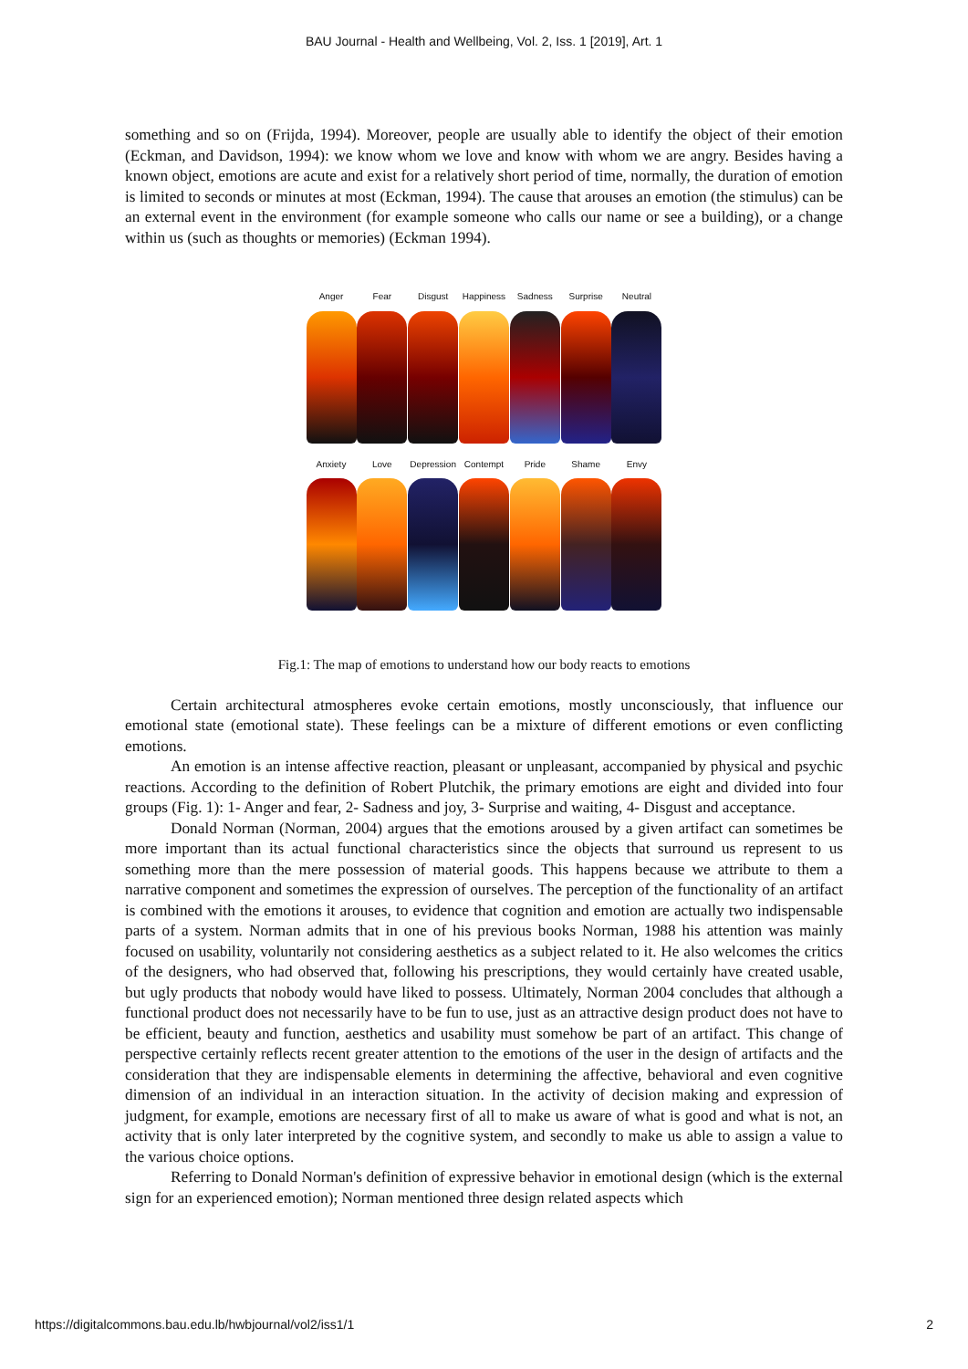BAU Journal - Health and Wellbeing, Vol. 2, Iss. 1 [2019], Art. 1
something and so on (Frijda, 1994). Moreover, people are usually able to identify the object of their emotion (Eckman, and Davidson, 1994): we know whom we love and know with whom we are angry. Besides having a known object, emotions are acute and exist for a relatively short period of time, normally, the duration of emotion is limited to seconds or minutes at most (Eckman, 1994). The cause that arouses an emotion (the stimulus) can be an external event in the environment (for example someone who calls our name or see a building), or a change within us (such as thoughts or memories) (Eckman 1994).
Anger Fear Disgust Happiness Sadness Surprise Neutral
Anxiety Love Depression
Contempt Pride Shame Envy
Fig.1: The map of emotions to understand how our body reacts to emotions
Certain architectural atmospheres evoke certain emotions, mostly unconsciously, that influence our emotional state (emotional state). These feelings can be a mixture of different emotions or even conflicting emotions.
An emotion is an intense affective reaction, pleasant or unpleasant, accompanied by physical and psychic reactions. According to the definition of Robert Plutchik, the primary emotions are eight and divided into four groups (Fig. 1): 1- Anger and fear, 2- Sadness and joy, 3- Surprise and waiting, 4- Disgust and acceptance.
Donald Norman (Norman, 2004) argues that the emotions aroused by a given artifact can sometimes be more important than its actual functional characteristics since the objects that surround us represent to us something more than the mere possession of material goods. This happens because we attribute to them a narrative component and sometimes the expression of ourselves. The perception of the functionality of an artifact is combined with the emotions it arouses, to evidence that cognition and emotion are actually two indispensable parts of a system. Norman admits that in one of his previous books Norman, 1988 his attention was mainly focused on usability, voluntarily not considering aesthetics as a subject related to it. He also welcomes the critics of the designers, who had observed that, following his prescriptions, they would certainly have created usable, but ugly products that nobody would have liked to possess. Ultimately, Norman 2004 concludes that although a functional product does not necessarily have to be fun to use, just as an attractive design product does not have to be efficient, beauty and function, aesthetics and usability must somehow be part of an artifact. This change of perspective certainly reflects recent greater attention to the emotions of the user in the design of artifacts and the consideration that they are indispensable elements in determining the affective, behavioral and even cognitive dimension of an individual in an interaction situation. In the activity of decision making and expression of judgment, for example, emotions are necessary first of all to make us aware of what is good and what is not, an activity that is only later interpreted by the cognitive system, and secondly to make us able to assign a value to the various choice options.
Referring to Donald Norman's definition of expressive behavior in emotional design (which is the external sign for an experienced emotion); Norman mentioned three design related aspects which
https://digitalcommons.bau.edu.lb/hwbjournal/vol2/iss1/1 2